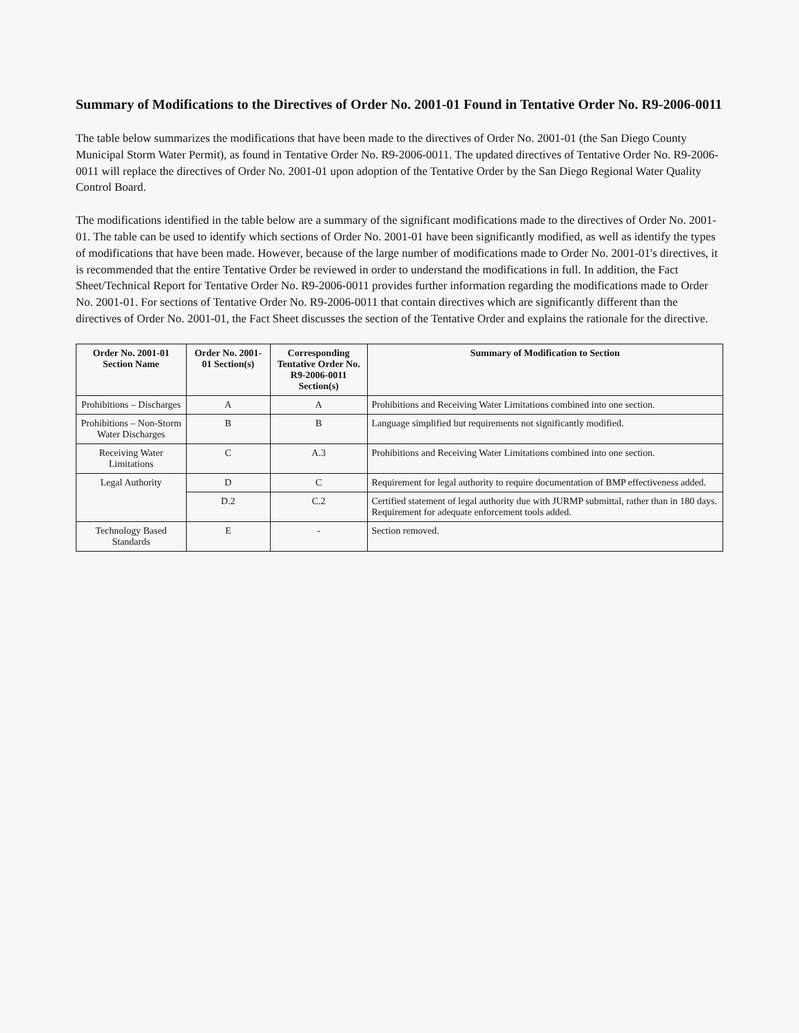Summary of Modifications to the Directives of Order No. 2001-01 Found in Tentative Order No. R9-2006-0011
The table below summarizes the modifications that have been made to the directives of Order No. 2001-01 (the San Diego County Municipal Storm Water Permit), as found in Tentative Order No. R9-2006-0011. The updated directives of Tentative Order No. R9-2006-0011 will replace the directives of Order No. 2001-01 upon adoption of the Tentative Order by the San Diego Regional Water Quality Control Board.
The modifications identified in the table below are a summary of the significant modifications made to the directives of Order No. 2001-01. The table can be used to identify which sections of Order No. 2001-01 have been significantly modified, as well as identify the types of modifications that have been made. However, because of the large number of modifications made to Order No. 2001-01's directives, it is recommended that the entire Tentative Order be reviewed in order to understand the modifications in full. In addition, the Fact Sheet/Technical Report for Tentative Order No. R9-2006-0011 provides further information regarding the modifications made to Order No. 2001-01. For sections of Tentative Order No. R9-2006-0011 that contain directives which are significantly different than the directives of Order No. 2001-01, the Fact Sheet discusses the section of the Tentative Order and explains the rationale for the directive.
| Order No. 2001-01 Section Name | Order No. 2001-01 Section(s) | Corresponding Tentative Order No. R9-2006-0011 Section(s) | Summary of Modification to Section |
| --- | --- | --- | --- |
| Prohibitions – Discharges | A | A | Prohibitions and Receiving Water Limitations combined into one section. |
| Prohibitions – Non-Storm Water Discharges | B | B | Language simplified but requirements not significantly modified. |
| Receiving Water Limitations | C | A.3 | Prohibitions and Receiving Water Limitations combined into one section. |
| Legal Authority | D | C | Requirement for legal authority to require documentation of BMP effectiveness added. |
| | D.2 | C.2 | Certified statement of legal authority due with JURMP submittal, rather than in 180 days. Requirement for adequate enforcement tools added. |
| Technology Based Standards | E | - | Section removed. |